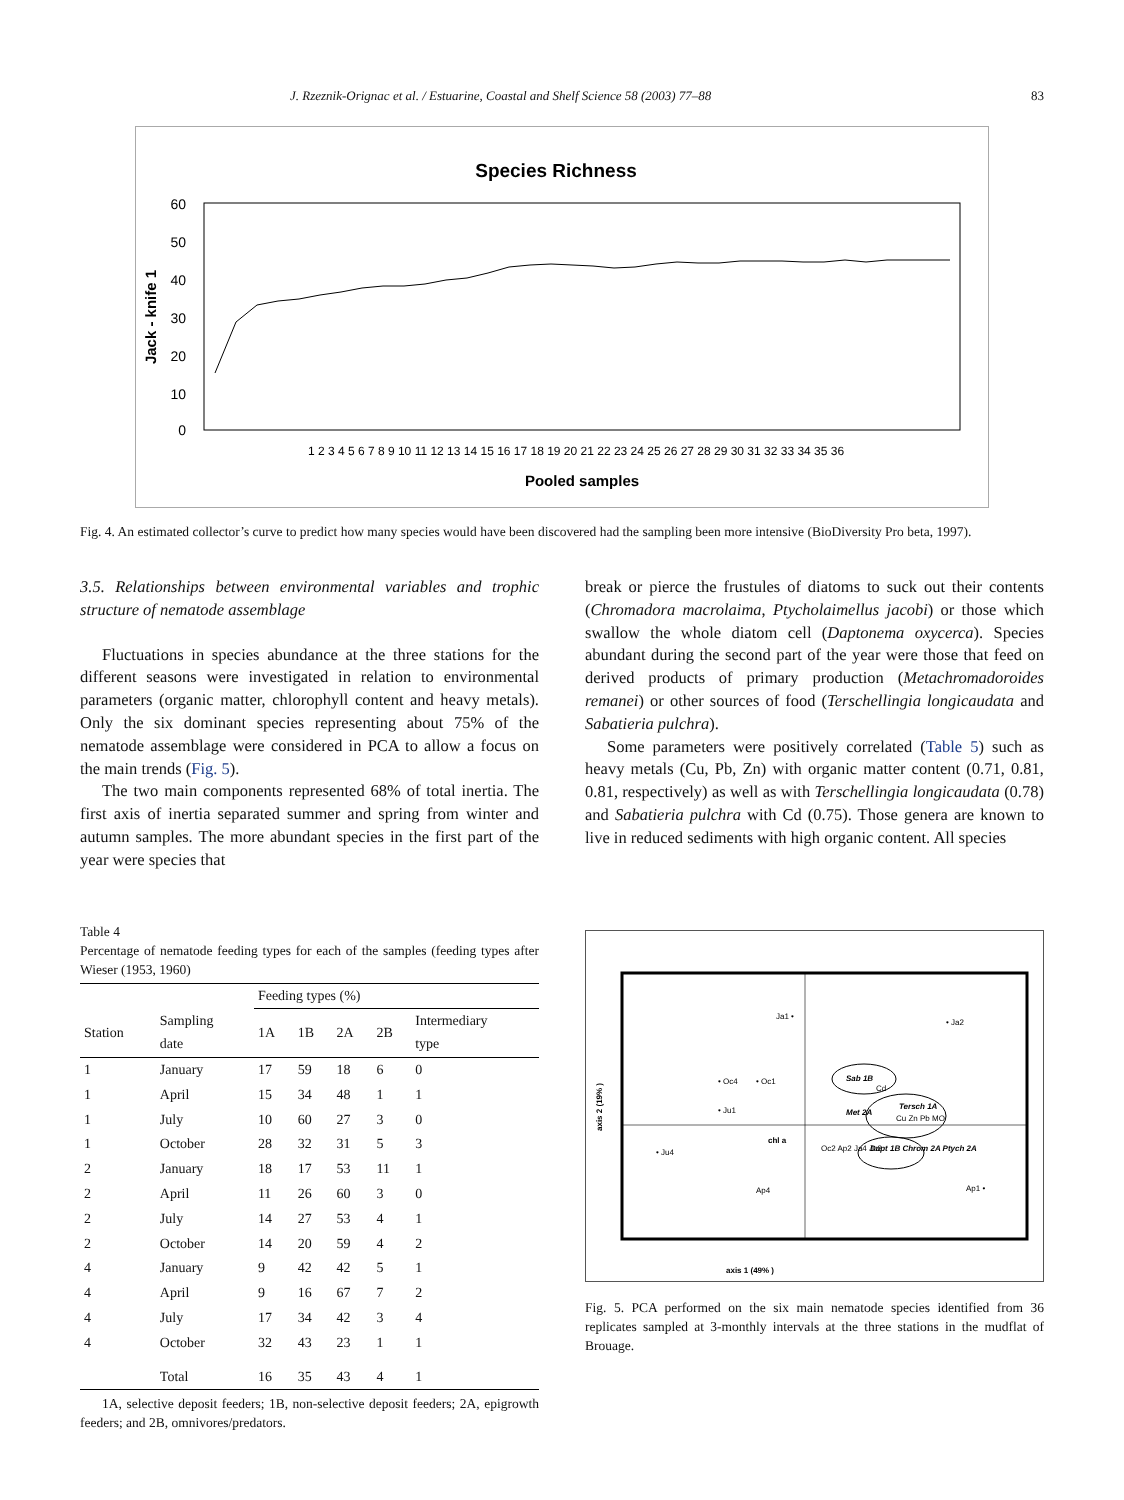J. Rzeznik-Orignac et al. / Estuarine, Coastal and Shelf Science 58 (2003) 77–88 83
Species Richness
60
50
40
30
20
10
0
Jack - knife 1
1 2 3 4 5 6 7 8 9 10 11 12 13 14 15 16 17 18 19 20 21 22 23 24 25 26 27 28 29 30 31 32 33 34 35 36
Pooled samples
Fig. 4. An estimated collector’s curve to predict how many species would have been discovered had the sampling been more intensive (BioDiversity Pro beta, 1997).
3.5. Relationships between environmental variables and trophic structure of nematode assemblage
Fluctuations in species abundance at the three stations for the different seasons were investigated in relation to environmental parameters (organic matter, chlorophyll content and heavy metals). Only the six dominant species representing about 75% of the nematode assemblage were considered in PCA to allow a focus on the main trends (Fig. 5).
The two main components represented 68% of total inertia. The first axis of inertia separated summer and spring from winter and autumn samples. The more abundant species in the first part of the year were species that
break or pierce the frustules of diatoms to suck out their contents (Chromadora macrolaima, Ptycholaimellus jacobi) or those which swallow the whole diatom cell (Daptonema oxycerca). Species abundant during the second part of the year were those that feed on derived products of primary production (Metachromadoroides remanei) or other sources of food (Terschellingia longicaudata and Sabatieria pulchra).
Some parameters were positively correlated (Table 5) such as heavy metals (Cu, Pb, Zn) with organic matter content (0.71, 0.81, 0.81, respectively) as well as with Terschellingia longicaudata (0.78) and Sabatieria pulchra with Cd (0.75). Those genera are known to live in reduced sediments with high organic content. All species
Table 4
Percentage of nematode feeding types for each of the samples (feeding types after Wieser (1953, 1960)
| | | Feeding types (%) | | | | |
| --- | --- | --- | --- | --- | --- | --- |
| Station | Sampling date | 1A | 1B | 2A | 2B | Intermediary type |
| 1 | January | 17 | 59 | 18 | 6 | 0 |
| 1 | April | 15 | 34 | 48 | 1 | 1 |
| 1 | July | 10 | 60 | 27 | 3 | 0 |
| 1 | October | 28 | 32 | 31 | 5 | 3 |
| 2 | January | 18 | 17 | 53 | 11 | 1 |
| 2 | April | 11 | 26 | 60 | 3 | 0 |
| 2 | July | 14 | 27 | 53 | 4 | 1 |
| 2 | October | 14 | 20 | 59 | 4 | 2 |
| 4 | January | 9 | 42 | 42 | 5 | 1 |
| 4 | April | 9 | 16 | 67 | 7 | 2 |
| 4 | July | 17 | 34 | 42 | 3 | 4 |
| 4 | October | 32 | 43 | 23 | 1 | 1 |
| | Total | 16 | 35 | 43 | 4 | 1 |
1A, selective deposit feeders; 1B, non-selective deposit feeders; 2A, epigrowth feeders; and 2B, omnivores/predators.
axis 1 (49% )
axis 2 (19% )
Ja1 •
• Ja2
• Oc4
• Oc1
• Ju1
• Ju4
chl a
Oc2 Ap2 Ja4 Ju2
Ap4
Ap1 •
Sab 1B
Cd
Met 2A
Tersch 1A
Cu Zn Pb MO
Dapt 1B Chrom 2A Ptych 2A
Fig. 5. PCA performed on the six main nematode species identified from 36 replicates sampled at 3-monthly intervals at the three stations in the mudflat of Brouage.